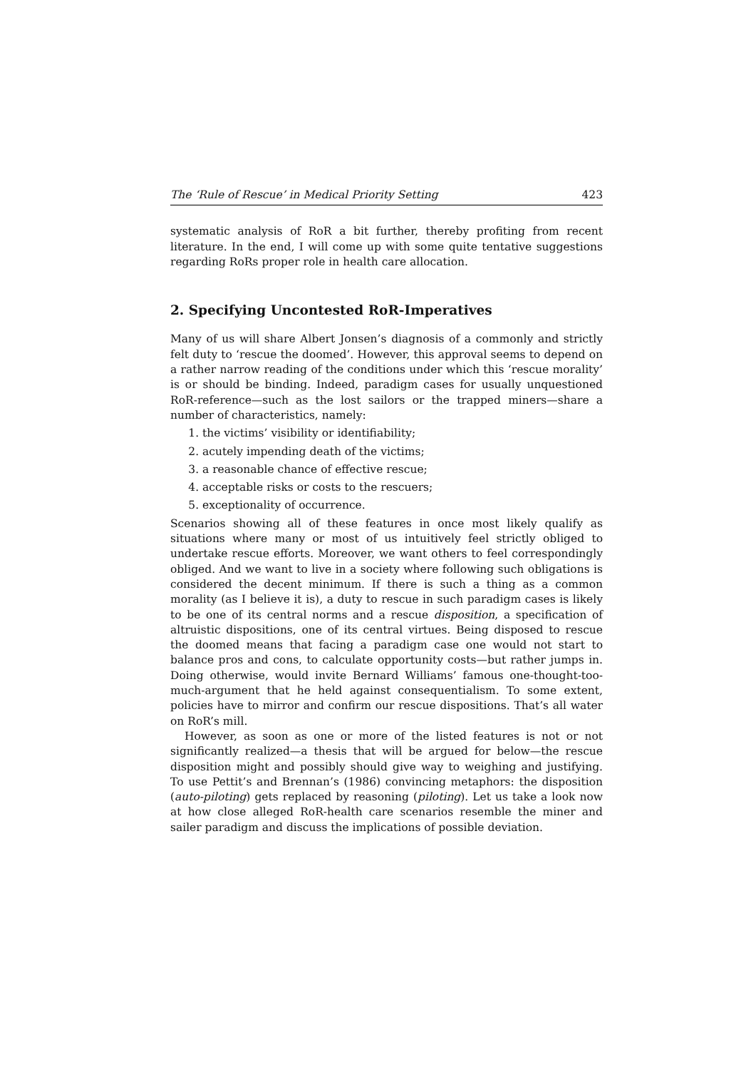The ‘Rule of Rescue’ in Medical Priority Setting 423
systematic analysis of RoR a bit further, thereby profiting from recent literature. In the end, I will come up with some quite tentative suggestions regarding RoRs proper role in health care allocation.
2. Specifying Uncontested RoR-Imperatives
Many of us will share Albert Jonsen’s diagnosis of a commonly and strictly felt duty to ‘rescue the doomed’. However, this approval seems to depend on a rather narrow reading of the conditions under which this ‘rescue morality’ is or should be binding. Indeed, paradigm cases for usually unquestioned RoR-reference—such as the lost sailors or the trapped miners—share a number of characteristics, namely:
1. the victims’ visibility or identifiability;
2. acutely impending death of the victims;
3. a reasonable chance of effective rescue;
4. acceptable risks or costs to the rescuers;
5. exceptionality of occurrence.
Scenarios showing all of these features in once most likely qualify as situations where many or most of us intuitively feel strictly obliged to undertake rescue efforts. Moreover, we want others to feel correspondingly obliged. And we want to live in a society where following such obligations is considered the decent minimum. If there is such a thing as a common morality (as I believe it is), a duty to rescue in such paradigm cases is likely to be one of its central norms and a rescue disposition, a specification of altruistic dispositions, one of its central virtues. Being disposed to rescue the doomed means that facing a paradigm case one would not start to balance pros and cons, to calculate opportunity costs—but rather jumps in. Doing otherwise, would invite Bernard Williams’ famous one-thought-too-much-argument that he held against consequentialism. To some extent, policies have to mirror and confirm our rescue dispositions. That’s all water on RoR’s mill.
However, as soon as one or more of the listed features is not or not significantly realized—a thesis that will be argued for below—the rescue disposition might and possibly should give way to weighing and justifying. To use Pettit’s and Brennan’s (1986) convincing metaphors: the disposition (auto-piloting) gets replaced by reasoning (piloting). Let us take a look now at how close alleged RoR-health care scenarios resemble the miner and sailer paradigm and discuss the implications of possible deviation.